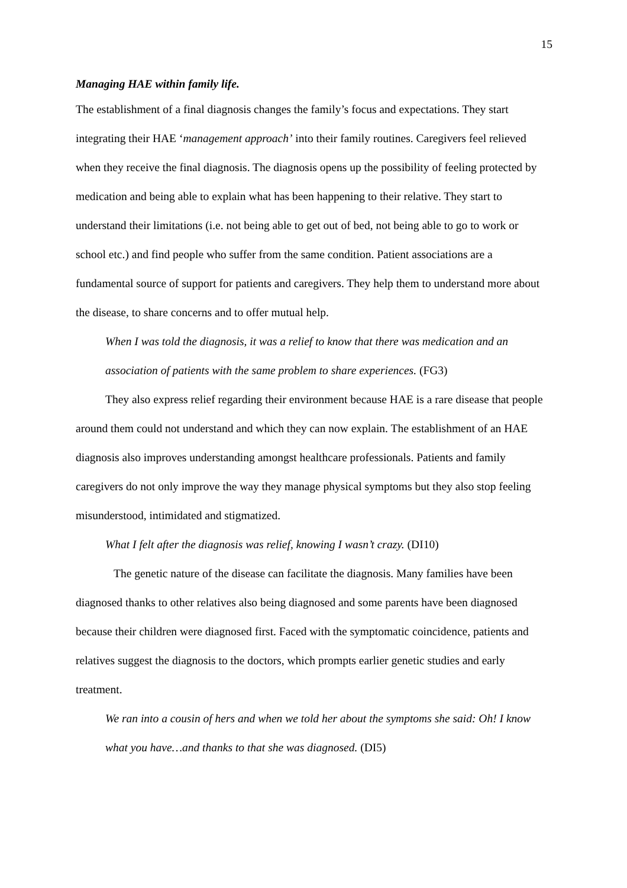15
Managing HAE within family life.
The establishment of a final diagnosis changes the family’s focus and expectations. They start integrating their HAE ‘management approach’ into their family routines. Caregivers feel relieved when they receive the final diagnosis. The diagnosis opens up the possibility of feeling protected by medication and being able to explain what has been happening to their relative. They start to understand their limitations (i.e. not being able to get out of bed, not being able to go to work or school etc.) and find people who suffer from the same condition. Patient associations are a fundamental source of support for patients and caregivers. They help them to understand more about the disease, to share concerns and to offer mutual help.
When I was told the diagnosis, it was a relief to know that there was medication and an association of patients with the same problem to share experiences. (FG3)
They also express relief regarding their environment because HAE is a rare disease that people around them could not understand and which they can now explain. The establishment of an HAE diagnosis also improves understanding amongst healthcare professionals. Patients and family caregivers do not only improve the way they manage physical symptoms but they also stop feeling misunderstood, intimidated and stigmatized.
What I felt after the diagnosis was relief, knowing I wasn’t crazy. (DI10)
The genetic nature of the disease can facilitate the diagnosis. Many families have been diagnosed thanks to other relatives also being diagnosed and some parents have been diagnosed because their children were diagnosed first. Faced with the symptomatic coincidence, patients and relatives suggest the diagnosis to the doctors, which prompts earlier genetic studies and early treatment.
We ran into a cousin of hers and when we told her about the symptoms she said: Oh! I know what you have…and thanks to that she was diagnosed. (DI5)